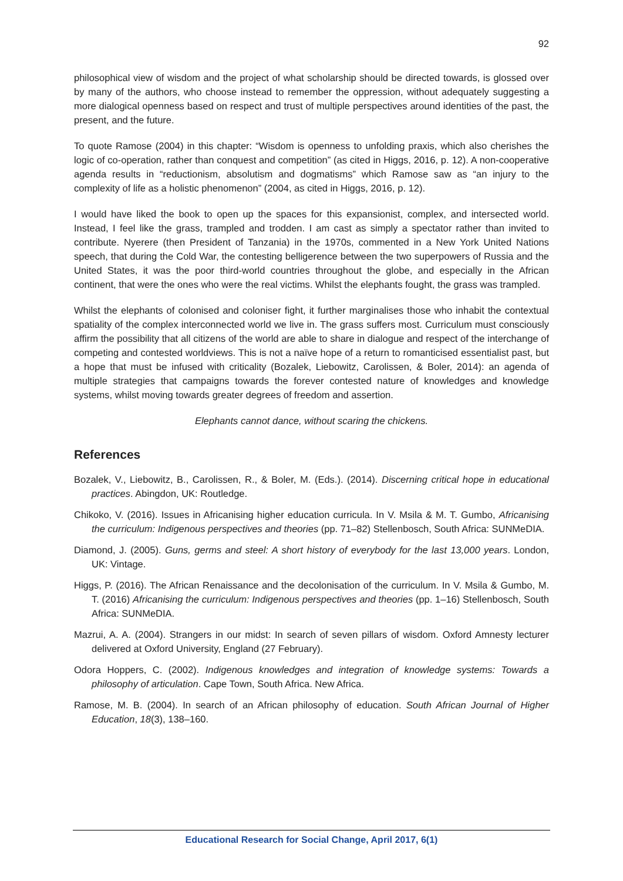92
philosophical view of wisdom and the project of what scholarship should be directed towards, is glossed over by many of the authors, who choose instead to remember the oppression, without adequately suggesting a more dialogical openness based on respect and trust of multiple perspectives around identities of the past, the present, and the future.
To quote Ramose (2004) in this chapter: “Wisdom is openness to unfolding praxis, which also cherishes the logic of co-operation, rather than conquest and competition” (as cited in Higgs, 2016, p. 12). A non-cooperative agenda results in “reductionism, absolutism and dogmatisms” which Ramose saw as “an injury to the complexity of life as a holistic phenomenon” (2004, as cited in Higgs, 2016, p. 12).
I would have liked the book to open up the spaces for this expansionist, complex, and intersected world. Instead, I feel like the grass, trampled and trodden. I am cast as simply a spectator rather than invited to contribute. Nyerere (then President of Tanzania) in the 1970s, commented in a New York United Nations speech, that during the Cold War, the contesting belligerence between the two superpowers of Russia and the United States, it was the poor third-world countries throughout the globe, and especially in the African continent, that were the ones who were the real victims. Whilst the elephants fought, the grass was trampled.
Whilst the elephants of colonised and coloniser fight, it further marginalises those who inhabit the contextual spatiality of the complex interconnected world we live in. The grass suffers most. Curriculum must consciously affirm the possibility that all citizens of the world are able to share in dialogue and respect of the interchange of competing and contested worldviews. This is not a naïve hope of a return to romanticised essentialist past, but a hope that must be infused with criticality (Bozalek, Liebowitz, Carolissen, & Boler, 2014): an agenda of multiple strategies that campaigns towards the forever contested nature of knowledges and knowledge systems, whilst moving towards greater degrees of freedom and assertion.
Elephants cannot dance, without scaring the chickens.
References
Bozalek, V., Liebowitz, B., Carolissen, R., & Boler, M. (Eds.). (2014). Discerning critical hope in educational practices. Abingdon, UK: Routledge.
Chikoko, V. (2016). Issues in Africanising higher education curricula. In V. Msila & M. T. Gumbo, Africanising the curriculum: Indigenous perspectives and theories (pp. 71–82) Stellenbosch, South Africa: SUNMeDIA.
Diamond, J. (2005). Guns, germs and steel: A short history of everybody for the last 13,000 years. London, UK: Vintage.
Higgs, P. (2016). The African Renaissance and the decolonisation of the curriculum. In V. Msila & Gumbo, M. T. (2016) Africanising the curriculum: Indigenous perspectives and theories (pp. 1–16) Stellenbosch, South Africa: SUNMeDIA.
Mazrui, A. A. (2004). Strangers in our midst: In search of seven pillars of wisdom. Oxford Amnesty lecturer delivered at Oxford University, England (27 February).
Odora Hoppers, C. (2002). Indigenous knowledges and integration of knowledge systems: Towards a philosophy of articulation. Cape Town, South Africa. New Africa.
Ramose, M. B. (2004). In search of an African philosophy of education. South African Journal of Higher Education, 18(3), 138–160.
Educational Research for Social Change, April 2017, 6(1)